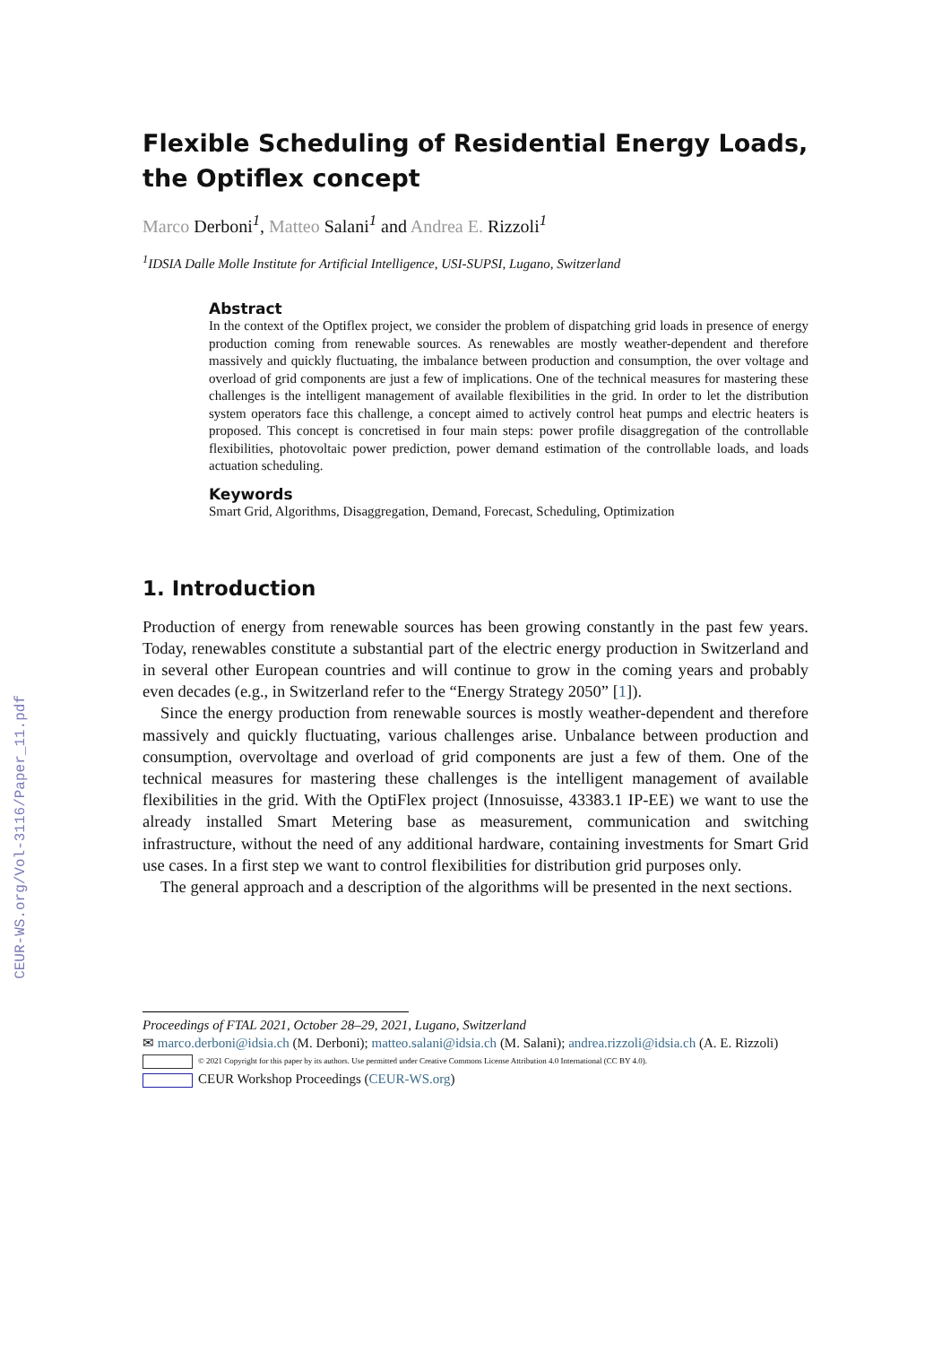CEUR-WS.org/Vol-3116/Paper_11.pdf
Flexible Scheduling of Residential Energy Loads, the Optiflex concept
Marco Derboni<sup>1</sup>, Matteo Salani<sup>1</sup> and Andrea E. Rizzoli<sup>1</sup>
<sup>1</sup> IDSIA Dalle Molle Institute for Artificial Intelligence, USI-SUPSI, Lugano, Switzerland
Abstract
In the context of the Optiflex project, we consider the problem of dispatching grid loads in presence of energy production coming from renewable sources. As renewables are mostly weather-dependent and therefore massively and quickly fluctuating, the imbalance between production and consumption, the over voltage and overload of grid components are just a few of implications. One of the technical measures for mastering these challenges is the intelligent management of available flexibilities in the grid. In order to let the distribution system operators face this challenge, a concept aimed to actively control heat pumps and electric heaters is proposed. This concept is concretised in four main steps: power profile disaggregation of the controllable flexibilities, photovoltaic power prediction, power demand estimation of the controllable loads, and loads actuation scheduling.
Keywords
Smart Grid, Algorithms, Disaggregation, Demand, Forecast, Scheduling, Optimization
1. Introduction
Production of energy from renewable sources has been growing constantly in the past few years. Today, renewables constitute a substantial part of the electric energy production in Switzerland and in several other European countries and will continue to grow in the coming years and probably even decades (e.g., in Switzerland refer to the “Energy Strategy 2050” [1]).
Since the energy production from renewable sources is mostly weather-dependent and therefore massively and quickly fluctuating, various challenges arise. Unbalance between production and consumption, overvoltage and overload of grid components are just a few of them. One of the technical measures for mastering these challenges is the intelligent management of available flexibilities in the grid. With the OptiFlex project (Innosuisse, 43383.1 IP-EE) we want to use the already installed Smart Metering base as measurement, communication and switching infrastructure, without the need of any additional hardware, containing investments for Smart Grid use cases. In a first step we want to control flexibilities for distribution grid purposes only.
The general approach and a description of the algorithms will be presented in the next sections.
Proceedings of FTAL 2021, October 28–29, 2021, Lugano, Switzerland
✉ marco.derboni@idsia.ch (M. Derboni); matteo.salani@idsia.ch (M. Salani); andrea.rizzoli@idsia.ch (A. E. Rizzoli)
© 2021 Copyright for this paper by its authors. Use permitted under Creative Commons License Attribution 4.0 International (CC BY 4.0).
CEUR Workshop Proceedings (CEUR-WS.org)